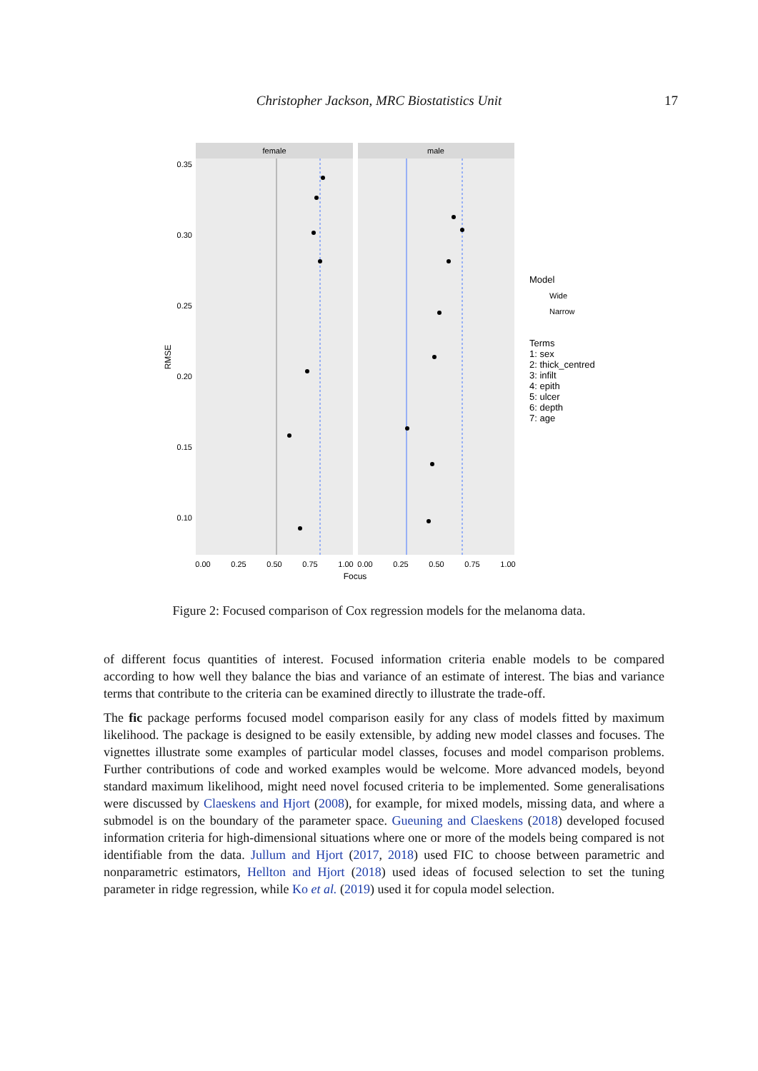Christopher Jackson, MRC Biostatistics Unit
17
female
male
0.35
0.30
0.25
0.20
0.15
0.10
RMSE
0.00
0.25
0.50
0.75
1.00
0.00
0.25
0.50
0.75
1.00
Focus
Model
Wide
Narrow
Terms
1: sex
2: thick_centred
3: infilt
4: epith
5: ulcer
6: depth
7: age
Figure 2: Focused comparison of Cox regression models for the melanoma data.
of different focus quantities of interest. Focused information criteria enable models to be compared according to how well they balance the bias and variance of an estimate of interest. The bias and variance terms that contribute to the criteria can be examined directly to illustrate the trade-off.
The fic package performs focused model comparison easily for any class of models fitted by maximum likelihood. The package is designed to be easily extensible, by adding new model classes and focuses. The vignettes illustrate some examples of particular model classes, focuses and model comparison problems. Further contributions of code and worked examples would be welcome. More advanced models, beyond standard maximum likelihood, might need novel focused criteria to be implemented. Some generalisations were discussed by Claeskens and Hjort (2008), for example, for mixed models, missing data, and where a submodel is on the boundary of the parameter space. Gueuning and Claeskens (2018) developed focused information criteria for high-dimensional situations where one or more of the models being compared is not identifiable from the data. Jullum and Hjort (2017, 2018) used FIC to choose between parametric and nonparametric estimators, Hellton and Hjort (2018) used ideas of focused selection to set the tuning parameter in ridge regression, while Ko et al. (2019) used it for copula model selection.